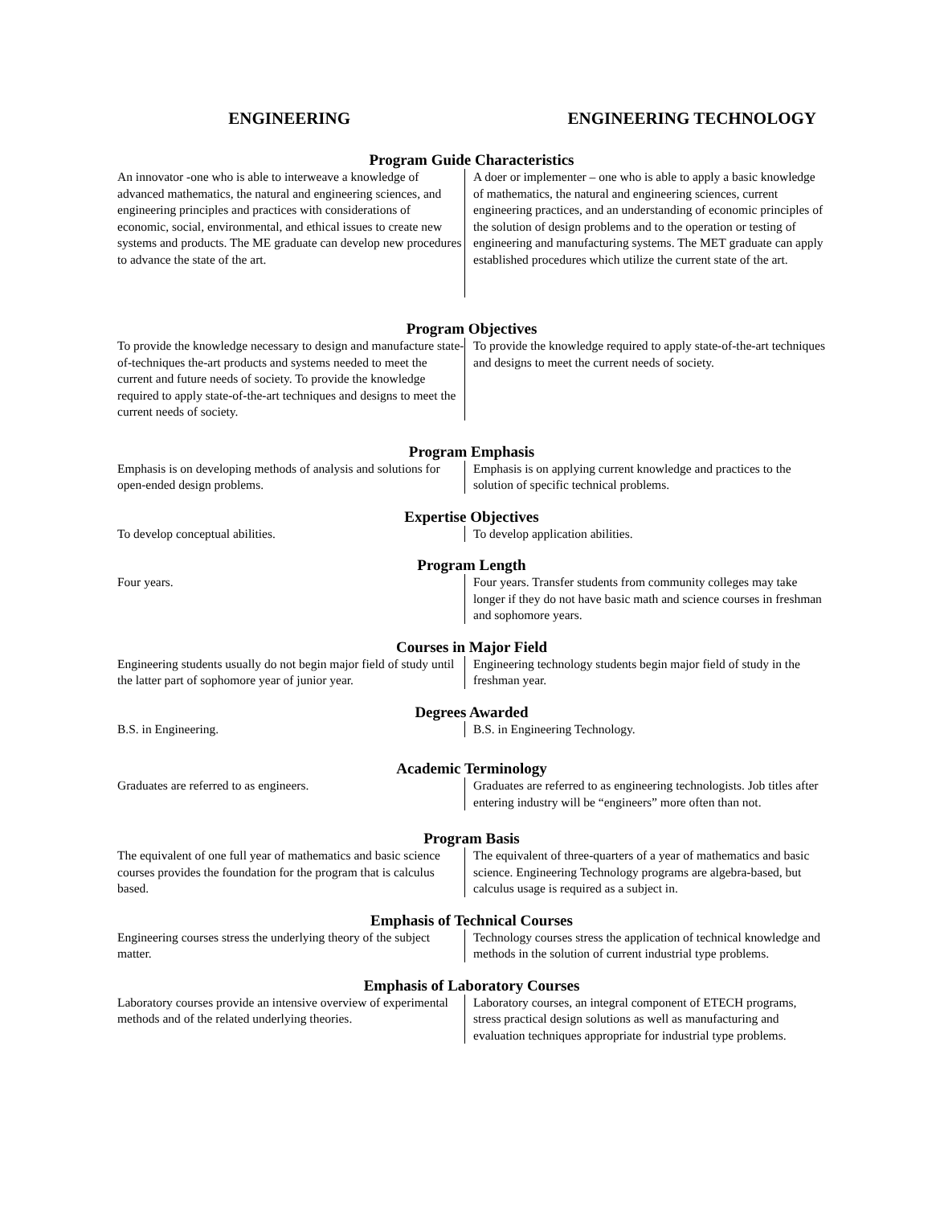ENGINEERING ENGINEERING TECHNOLOGY
Program Guide Characteristics
| An innovator -one who is able to interweave a knowledge of advanced mathematics, the natural and engineering sciences, and engineering principles and practices with considerations of economic, social, environmental, and ethical issues to create new systems and products. The ME graduate can develop new procedures to advance the state of the art. | A doer or implementer – one who is able to apply a basic knowledge of mathematics, the natural and engineering sciences, current engineering practices, and an understanding of economic principles of the solution of design problems and to the operation or testing of engineering and manufacturing systems. The MET graduate can apply established procedures which utilize the current state of the art. |
Program Objectives
| To provide the knowledge necessary to design and manufacture state-of-techniques the-art products and systems needed to meet the current and future needs of society. To provide the knowledge required to apply state-of-the-art techniques and designs to meet the current needs of society. | To provide the knowledge required to apply state-of-the-art techniques and designs to meet the current needs of society. |
Program Emphasis
| Emphasis is on developing methods of analysis and solutions for open-ended design problems. | Emphasis is on applying current knowledge and practices to the solution of specific technical problems. |
Expertise Objectives
| To develop conceptual abilities. | To develop application abilities. |
Program Length
| Four years. | Four years. Transfer students from community colleges may take longer if they do not have basic math and science courses in freshman and sophomore years. |
Courses in Major Field
| Engineering students usually do not begin major field of study until the latter part of sophomore year of junior year. | Engineering technology students begin major field of study in the freshman year. |
Degrees Awarded
| B.S. in Engineering. | B.S. in Engineering Technology. |
Academic Terminology
| Graduates are referred to as engineers. | Graduates are referred to as engineering technologists. Job titles after entering industry will be “engineers” more often than not. |
Program Basis
| The equivalent of one full year of mathematics and basic science courses provides the foundation for the program that is calculus based. | The equivalent of three-quarters of a year of mathematics and basic science. Engineering Technology programs are algebra-based, but calculus usage is required as a subject in. |
Emphasis of Technical Courses
| Engineering courses stress the underlying theory of the subject matter. | Technology courses stress the application of technical knowledge and methods in the solution of current industrial type problems. |
Emphasis of Laboratory Courses
| Laboratory courses provide an intensive overview of experimental methods and of the related underlying theories. | Laboratory courses, an integral component of ETECH programs, stress practical design solutions as well as manufacturing and evaluation techniques appropriate for industrial type problems. |